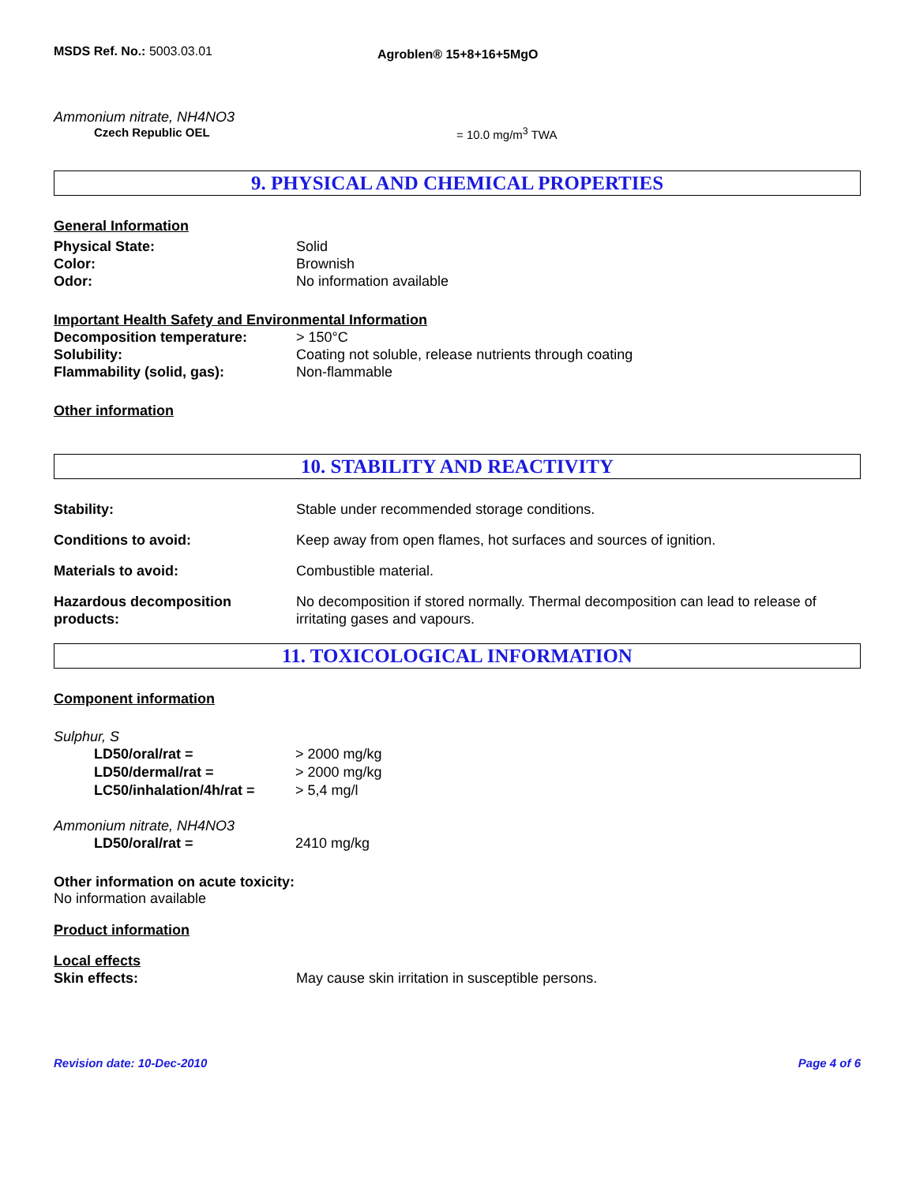MSDS Ref. No.: 5003.03.01
Agroblen® 15+8+16+5MgO
Ammonium nitrate, NH4NO3
Czech Republic OEL = 10.0 mg/m<sup>3</sup> TWA
9. PHYSICAL AND CHEMICAL PROPERTIES
General Information
Physical State: Solid
Color: Brownish
Odor: No information available
Important Health Safety and Environmental Information
Decomposition temperature: > 150°C
Solubility: Coating not soluble, release nutrients through coating
Flammability (solid, gas): Non-flammable
Other information
10. STABILITY AND REACTIVITY
Stability: Stable under recommended storage conditions.
Conditions to avoid: Keep away from open flames, hot surfaces and sources of ignition.
Materials to avoid: Combustible material.
Hazardous decomposition
products:
No decomposition if stored normally. Thermal decomposition can lead to release of irritating gases and vapours.
11. TOXICOLOGICAL INFORMATION
Component information
Sulphur, S
LD50/oral/rat = > 2000 mg/kg
LD50/dermal/rat = > 2000 mg/kg
LC50/inhalation/4h/rat =
> 5,4 mg/l
Ammonium nitrate, NH4NO3
LD50/oral/rat = 2410 mg/kg
Other information on acute toxicity:
No information available
Product information
Local effects
Skin effects: May cause skin irritation in susceptible persons.
Revision date: 10-Dec-2010 Page 4 of 6